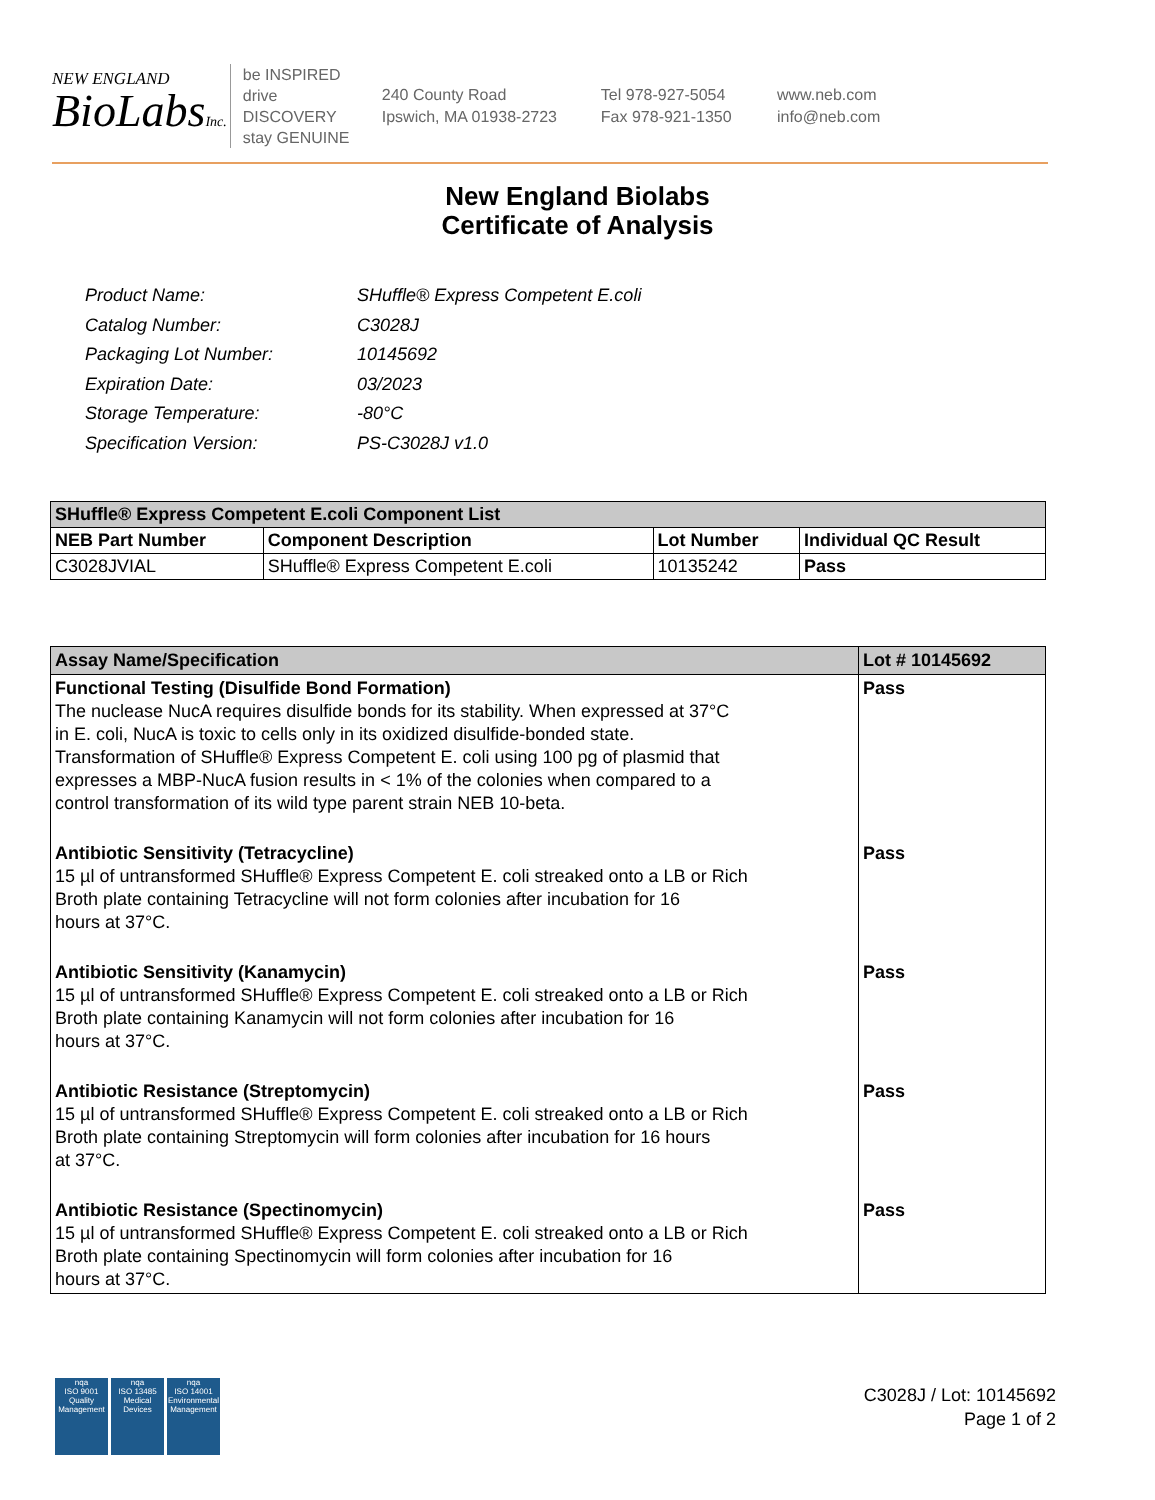NEW ENGLAND
BioLabsInc.
be INSPIRED
drive DISCOVERY
stay GENUINE
240 County Road
Ipswich, MA 01938-2723
Tel 978-927-5054
Fax 978-921-1350
www.neb.com
info@neb.com
New England Biolabs
Certificate of Analysis
| Product Name: | SHuffle® Express Competent E.coli |
| Catalog Number: | C3028J |
| Packaging Lot Number: | 10145692 |
| Expiration Date: | 03/2023 |
| Storage Temperature: | -80°C |
| Specification Version: | PS-C3028J v1.0 |
| SHuffle® Express Competent E.coli Component List | | | |
| --- | --- | --- | --- |
| NEB Part Number | Component Description | Lot Number | Individual QC Result |
| C3028JVIAL | SHuffle® Express Competent E.coli | 10135242 | Pass |
| Assay Name/Specification | Lot # 10145692 |
| --- | --- |
| Functional Testing (Disulfide Bond Formation) The nuclease NucA requires disulfide bonds for its stability. When expressed at 37°C in E. coli, NucA is toxic to cells only in its oxidized disulfide-bonded state. Transformation of SHuffle® Express Competent E. coli using 100 pg of plasmid that expresses a MBP-NucA fusion results in < 1% of the colonies when compared to a control transformation of its wild type parent strain NEB 10-beta. | Pass |
| Antibiotic Sensitivity (Tetracycline) 15 µl of untransformed SHuffle® Express Competent E. coli streaked onto a LB or Rich Broth plate containing Tetracycline will not form colonies after incubation for 16 hours at 37°C. | Pass |
| Antibiotic Sensitivity (Kanamycin) 15 µl of untransformed SHuffle® Express Competent E. coli streaked onto a LB or Rich Broth plate containing Kanamycin will not form colonies after incubation for 16 hours at 37°C. | Pass |
| Antibiotic Resistance (Streptomycin) 15 µl of untransformed SHuffle® Express Competent E. coli streaked onto a LB or Rich Broth plate containing Streptomycin will form colonies after incubation for 16 hours at 37°C. | Pass |
| Antibiotic Resistance (Spectinomycin) 15 µl of untransformed SHuffle® Express Competent E. coli streaked onto a LB or Rich Broth plate containing Spectinomycin will form colonies after incubation for 16 hours at 37°C. | Pass |
nqa
ISO 9001
Quality Management
nqa
ISO 13485
Medical Devices
nqa
ISO 14001
Environmental Management
C3028J / Lot: 10145692
Page 1 of 2